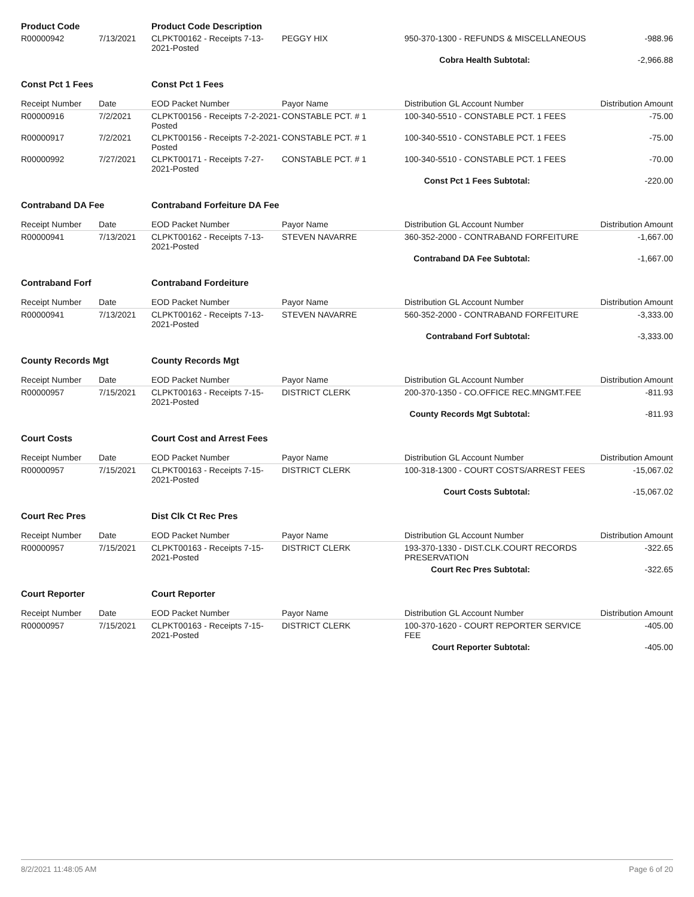| Product Code | | Product Code Description | | | |
| R00000942 | 7/13/2021 | CLPKT00162 - Receipts 7-13-2021-Posted | PEGGY HIX | 950-370-1300 - REFUNDS & MISCELLANEOUS | -988.96 |
| Cobra Health Subtotal: | | | | | -2,966.88 |
| Const Pct 1 Fees | | Const Pct 1 Fees | | | |
| Receipt Number | Date | EOD Packet Number | Payor Name | Distribution GL Account Number | Distribution Amount |
| R00000916 | 7/2/2021 | CLPKT00156 - Receipts 7-2-2021-Posted | CONSTABLE PCT. # 1 | 100-340-5510 - CONSTABLE PCT. 1 FEES | -75.00 |
| R00000917 | 7/2/2021 | CLPKT00156 - Receipts 7-2-2021-Posted | CONSTABLE PCT. # 1 | 100-340-5510 - CONSTABLE PCT. 1 FEES | -75.00 |
| R00000992 | 7/27/2021 | CLPKT00171 - Receipts 7-27-2021-Posted | CONSTABLE PCT. # 1 | 100-340-5510 - CONSTABLE PCT. 1 FEES | -70.00 |
| Const Pct 1 Fees Subtotal: | | | | | -220.00 |
| Contraband DA Fee | | Contraband Forfeiture DA Fee | | | |
| Receipt Number | Date | EOD Packet Number | Payor Name | Distribution GL Account Number | Distribution Amount |
| R00000941 | 7/13/2021 | CLPKT00162 - Receipts 7-13-2021-Posted | STEVEN NAVARRE | 360-352-2000 - CONTRABAND FORFEITURE | -1,667.00 |
| Contraband DA Fee Subtotal: | | | | | -1,667.00 |
| Contraband Forf | | Contraband Fordeiture | | | |
| Receipt Number | Date | EOD Packet Number | Payor Name | Distribution GL Account Number | Distribution Amount |
| R00000941 | 7/13/2021 | CLPKT00162 - Receipts 7-13-2021-Posted | STEVEN NAVARRE | 560-352-2000 - CONTRABAND FORFEITURE | -3,333.00 |
| Contraband Forf Subtotal: | | | | | -3,333.00 |
| County Records Mgt | | County Records Mgt | | | |
| Receipt Number | Date | EOD Packet Number | Payor Name | Distribution GL Account Number | Distribution Amount |
| R00000957 | 7/15/2021 | CLPKT00163 - Receipts 7-15-2021-Posted | DISTRICT CLERK | 200-370-1350 - CO.OFFICE REC.MNGMT.FEE | -811.93 |
| County Records Mgt Subtotal: | | | | | -811.93 |
| Court Costs | | Court Cost and Arrest Fees | | | |
| Receipt Number | Date | EOD Packet Number | Payor Name | Distribution GL Account Number | Distribution Amount |
| R00000957 | 7/15/2021 | CLPKT00163 - Receipts 7-15-2021-Posted | DISTRICT CLERK | 100-318-1300 - COURT COSTS/ARREST FEES | -15,067.02 |
| Court Costs Subtotal: | | | | | -15,067.02 |
| Court Rec Pres | | Dist Clk Ct Rec Pres | | | |
| Receipt Number | Date | EOD Packet Number | Payor Name | Distribution GL Account Number | Distribution Amount |
| R00000957 | 7/15/2021 | CLPKT00163 - Receipts 7-15-2021-Posted | DISTRICT CLERK | 193-370-1330 - DIST.CLK.COURT RECORDS PRESERVATION | -322.65 |
| Court Rec Pres Subtotal: | | | | | -322.65 |
| Court Reporter | | Court Reporter | | | |
| Receipt Number | Date | EOD Packet Number | Payor Name | Distribution GL Account Number | Distribution Amount |
| R00000957 | 7/15/2021 | CLPKT00163 - Receipts 7-15-2021-Posted | DISTRICT CLERK | 100-370-1620 - COURT REPORTER SERVICE FEE | -405.00 |
| Court Reporter Subtotal: | | | | | -405.00 |
8/2/2021 11:48:05 AM Page 6 of 20